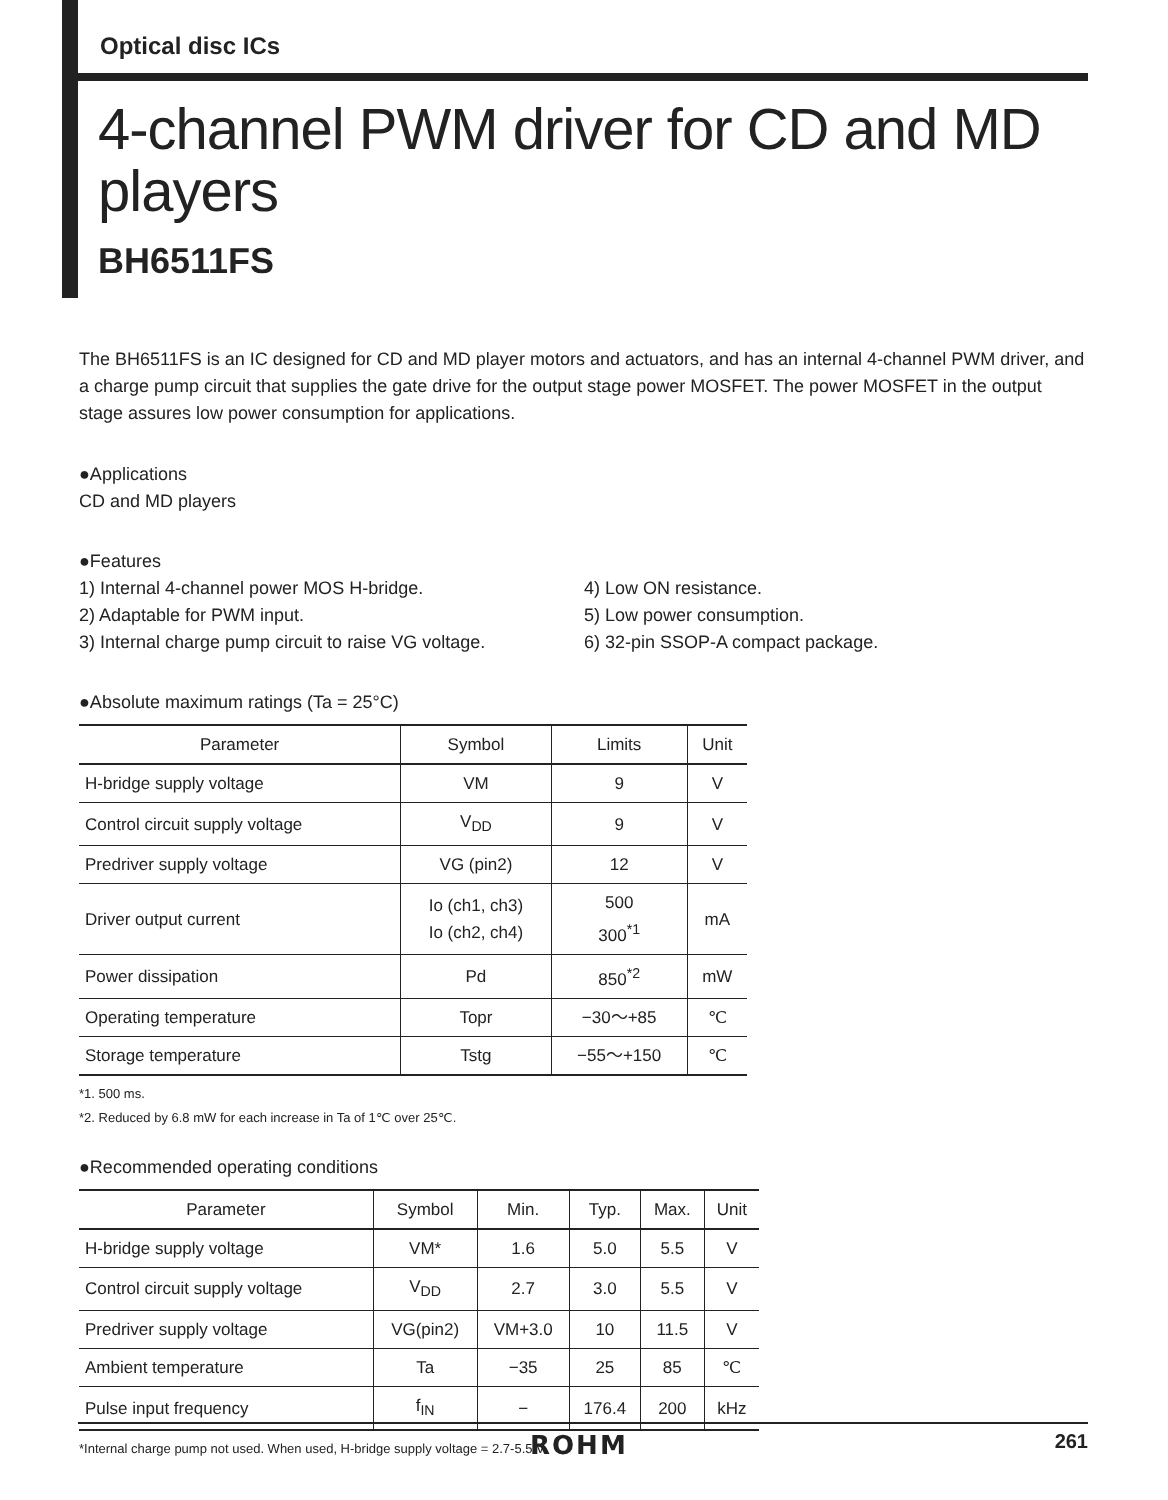Optical disc ICs
4-channel PWM driver for CD and MD players
BH6511FS
The BH6511FS is an IC designed for CD and MD player motors and actuators, and has an internal 4-channel PWM driver, and a charge pump circuit that supplies the gate drive for the output stage power MOSFET. The power MOSFET in the output stage assures low power consumption for applications.
●Applications
CD and MD players
●Features
1) Internal 4-channel power MOS H-bridge.
2) Adaptable for PWM input.
3) Internal charge pump circuit to raise VG voltage.
4) Low ON resistance.
5) Low power consumption.
6) 32-pin SSOP-A compact package.
●Absolute maximum ratings (Ta = 25°C)
| Parameter | Symbol | Limits | Unit |
| --- | --- | --- | --- |
| H-bridge supply voltage | VM | 9 | V |
| Control circuit supply voltage | V<sub>DD</sub> | 9 | V |
| Predriver supply voltage | VG (pin2) | 12 | V |
| Driver output current | Io (ch1, ch3) Io (ch2, ch4) | 500 300<sup>*1</sup> | mA |
| Power dissipation | Pd | 850<sup>*2</sup> | mW |
| Operating temperature | Topr | −30～+85 | ℃ |
| Storage temperature | Tstg | −55～+150 | ℃ |
*1. 500 ms.
*2. Reduced by 6.8 mW for each increase in Ta of 1℃ over 25℃.
●Recommended operating conditions
| Parameter | Symbol | Min. | Typ. | Max. | Unit |
| --- | --- | --- | --- | --- | --- |
| H-bridge supply voltage | VM* | 1.6 | 5.0 | 5.5 | V |
| Control circuit supply voltage | V<sub>DD</sub> | 2.7 | 3.0 | 5.5 | V |
| Predriver supply voltage | VG(pin2) | VM+3.0 | 10 | 11.5 | V |
| Ambient temperature | Ta | −35 | 25 | 85 | ℃ |
| Pulse input frequency | f<sub>IN</sub> | − | 176.4 | 200 | kHz |
*Internal charge pump not used. When used, H-bridge supply voltage = 2.7-5.5 V.
ROHM 261